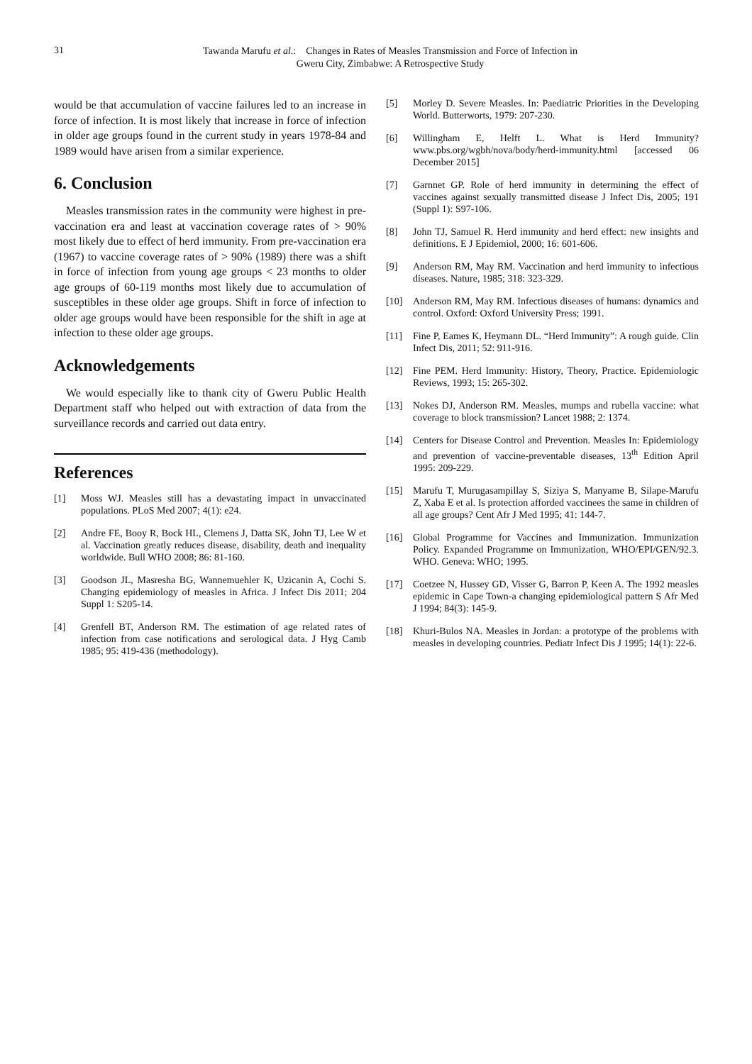31
Tawanda Marufu et al.: Changes in Rates of Measles Transmission and Force of Infection in
Gweru City, Zimbabwe: A Retrospective Study
would be that accumulation of vaccine failures led to an increase in force of infection. It is most likely that increase in force of infection in older age groups found in the current study in years 1978-84 and 1989 would have arisen from a similar experience.
6. Conclusion
Measles transmission rates in the community were highest in pre-vaccination era and least at vaccination coverage rates of > 90% most likely due to effect of herd immunity. From pre-vaccination era (1967) to vaccine coverage rates of > 90% (1989) there was a shift in force of infection from young age groups < 23 months to older age groups of 60-119 months most likely due to accumulation of susceptibles in these older age groups. Shift in force of infection to older age groups would have been responsible for the shift in age at infection to these older age groups.
Acknowledgements
We would especially like to thank city of Gweru Public Health Department staff who helped out with extraction of data from the surveillance records and carried out data entry.
References
[1] Moss WJ. Measles still has a devastating impact in unvaccinated populations. PLoS Med 2007; 4(1): e24.
[2] Andre FE, Booy R, Bock HL, Clemens J, Datta SK, John TJ, Lee W et al. Vaccination greatly reduces disease, disability, death and inequality worldwide. Bull WHO 2008; 86: 81-160.
[3] Goodson JL, Masresha BG, Wannemuehler K, Uzicanin A, Cochi S. Changing epidemiology of measles in Africa. J Infect Dis 2011; 204 Suppl 1: S205-14.
[4] Grenfell BT, Anderson RM. The estimation of age related rates of infection from case notifications and serological data. J Hyg Camb 1985; 95: 419-436 (methodology).
[5] Morley D. Severe Measles. In: Paediatric Priorities in the Developing World. Butterworts, 1979: 207-230.
[6] Willingham E, Helft L. What is Herd Immunity? www.pbs.org/wgbh/nova/body/herd-immunity.html [accessed 06 December 2015]
[7] Garnnet GP. Role of herd immunity in determining the effect of vaccines against sexually transmitted disease J Infect Dis, 2005; 191 (Suppl 1): S97-106.
[8] John TJ, Samuel R. Herd immunity and herd effect: new insights and definitions. E J Epidemiol, 2000; 16: 601-606.
[9] Anderson RM, May RM. Vaccination and herd immunity to infectious diseases. Nature, 1985; 318: 323-329.
[10] Anderson RM, May RM. Infectious diseases of humans: dynamics and control. Oxford: Oxford University Press; 1991.
[11] Fine P, Eames K, Heymann DL. “Herd Immunity”: A rough guide. Clin Infect Dis, 2011; 52: 911-916.
[12] Fine PEM. Herd Immunity: History, Theory, Practice. Epidemiologic Reviews, 1993; 15: 265-302.
[13] Nokes DJ, Anderson RM. Measles, mumps and rubella vaccine: what coverage to block transmission? Lancet 1988; 2: 1374.
[14] Centers for Disease Control and Prevention. Measles In: Epidemiology and prevention of vaccine-preventable diseases, 13<sup>th</sup> Edition April 1995: 209-229.
[15] Marufu T, Murugasampillay S, Siziya S, Manyame B, Silape-Marufu Z, Xaba E et al. Is protection afforded vaccinees the same in children of all age groups? Cent Afr J Med 1995; 41: 144-7.
[16] Global Programme for Vaccines and Immunization. Immunization Policy. Expanded Programme on Immunization, WHO/EPI/GEN/92.3. WHO. Geneva: WHO; 1995.
[17] Coetzee N, Hussey GD, Visser G, Barron P, Keen A. The 1992 measles epidemic in Cape Town-a changing epidemiological pattern S Afr Med J 1994; 84(3): 145-9.
[18] Khuri-Bulos NA. Measles in Jordan: a prototype of the problems with measles in developing countries. Pediatr Infect Dis J 1995; 14(1): 22-6.